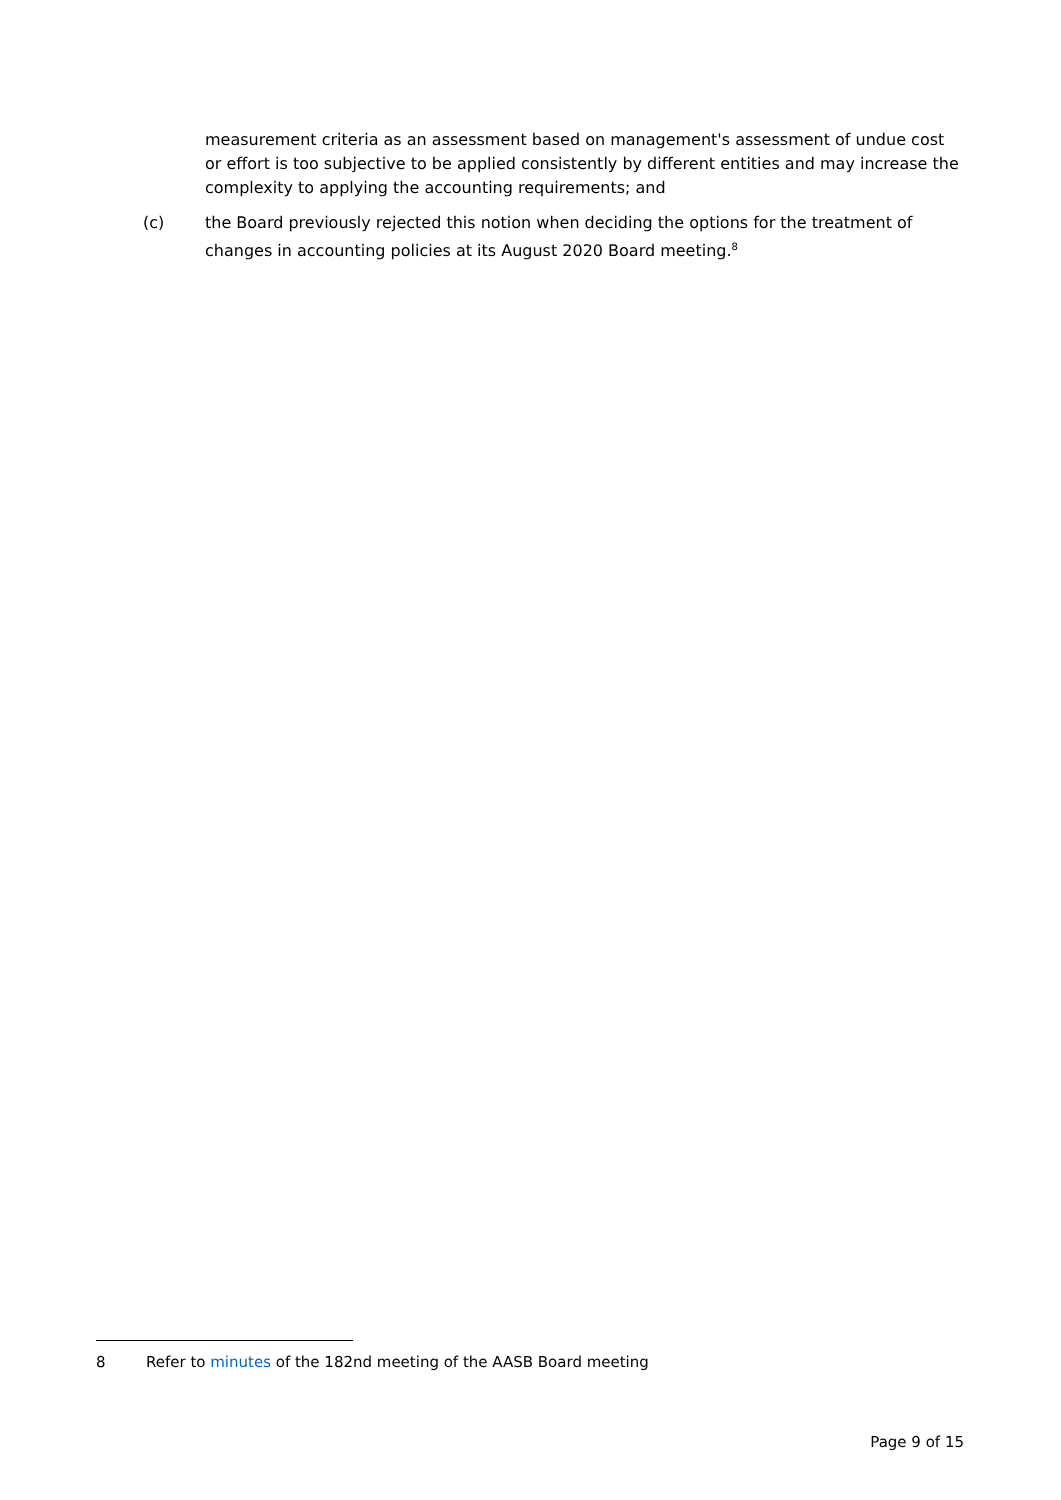measurement criteria as an assessment based on management's assessment of undue cost or effort is too subjective to be applied consistently by different entities and may increase the complexity to applying the accounting requirements; and
(c) the Board previously rejected this notion when deciding the options for the treatment of changes in accounting policies at its August 2020 Board meeting.<sup>8</sup>
8 Refer to minutes of the 182nd meeting of the AASB Board meeting
Page 9 of 15